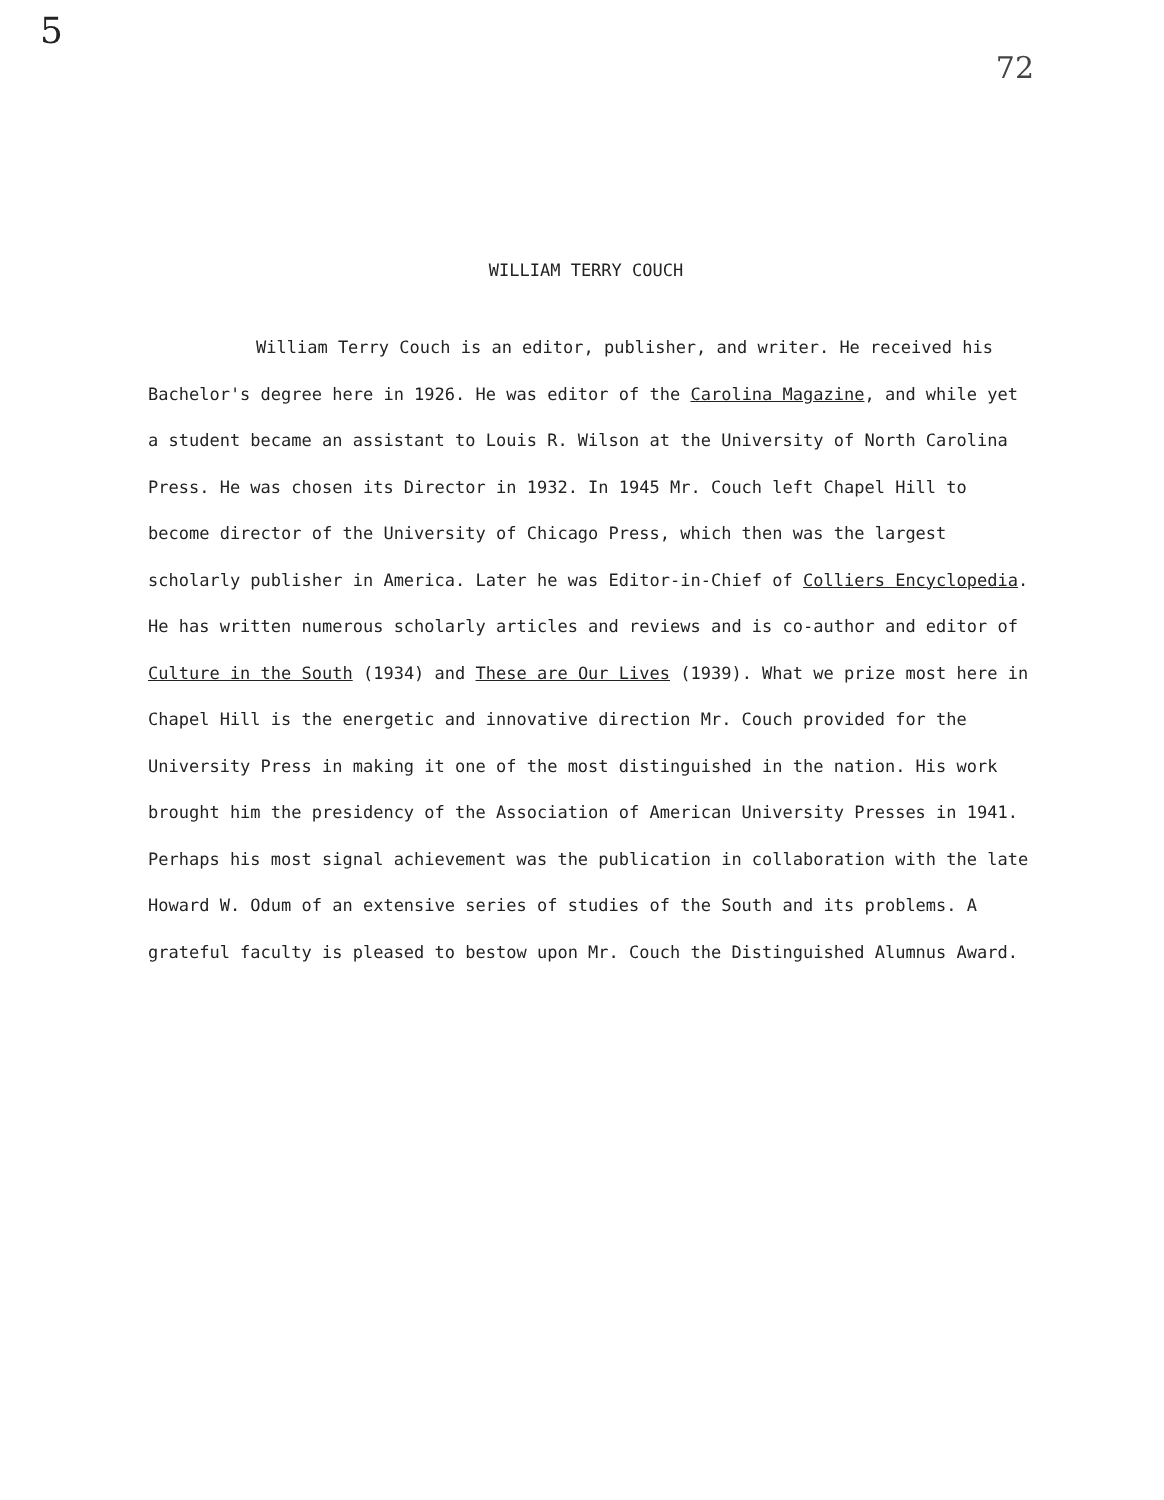5
72
WILLIAM TERRY COUCH
William Terry Couch is an editor, publisher, and writer. He received his Bachelor's degree here in 1926. He was editor of the Carolina Magazine, and while yet a student became an assistant to Louis R. Wilson at the University of North Carolina Press. He was chosen its Director in 1932. In 1945 Mr. Couch left Chapel Hill to become director of the University of Chicago Press, which then was the largest scholarly publisher in America. Later he was Editor-in-Chief of Colliers Encyclopedia. He has written numerous scholarly articles and reviews and is co-author and editor of Culture in the South (1934) and These are Our Lives (1939). What we prize most here in Chapel Hill is the energetic and innovative direction Mr. Couch provided for the University Press in making it one of the most distinguished in the nation. His work brought him the presidency of the Association of American University Presses in 1941. Perhaps his most signal achievement was the publication in collaboration with the late Howard W. Odum of an extensive series of studies of the South and its problems. A grateful faculty is pleased to bestow upon Mr. Couch the Distinguished Alumnus Award.